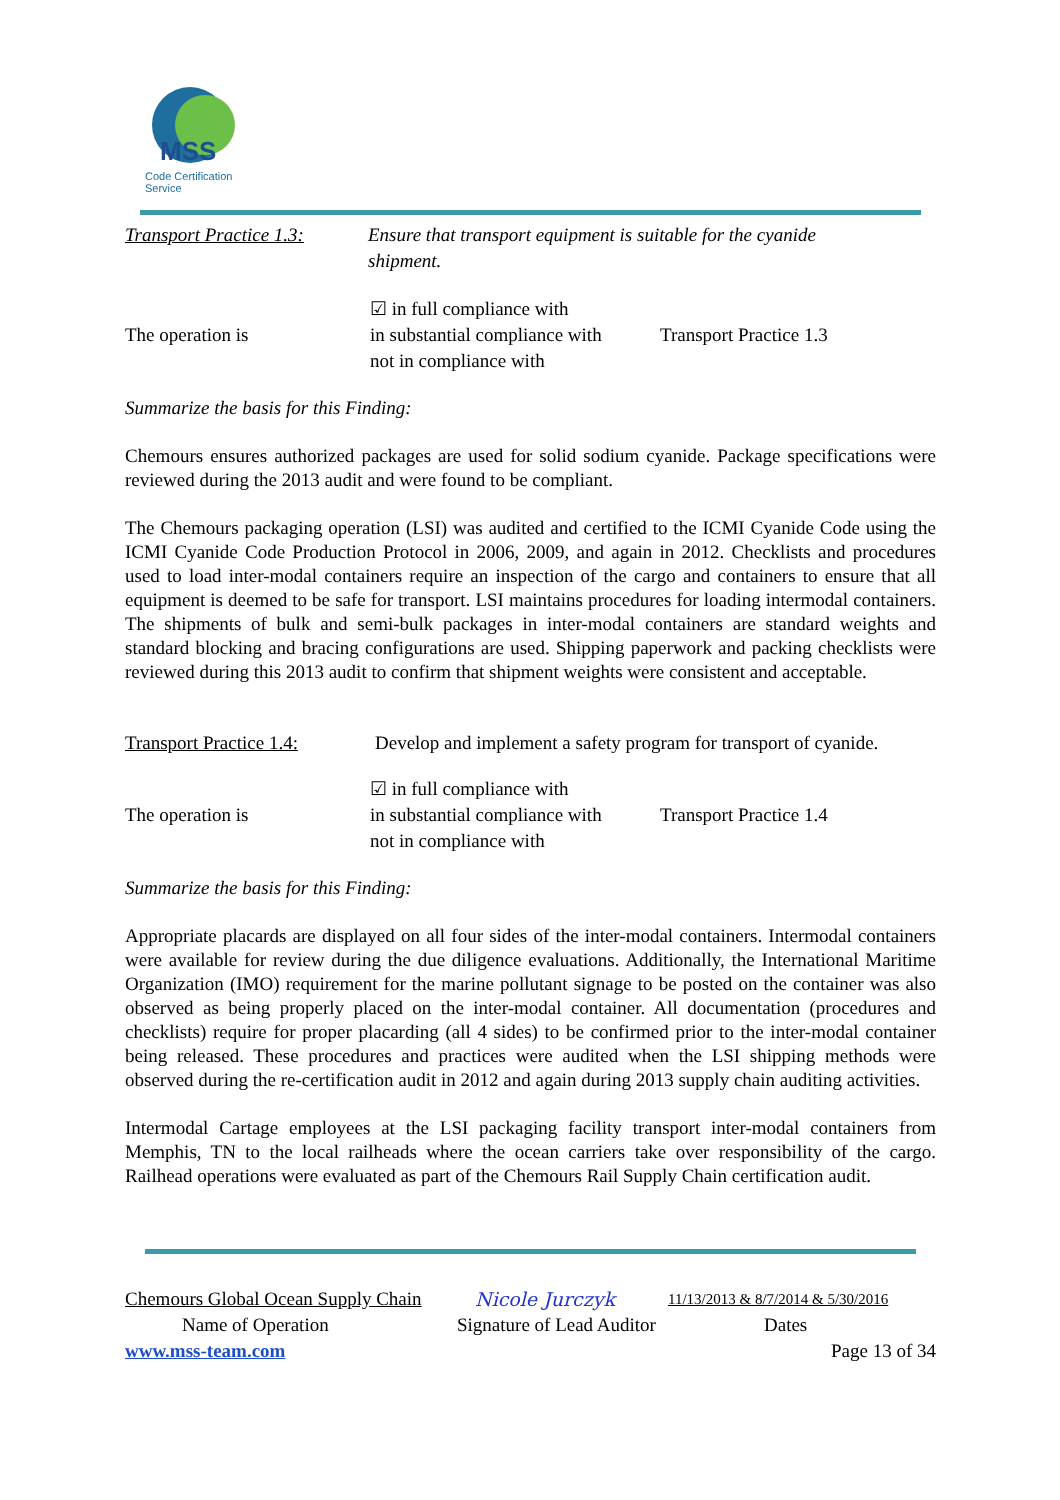MSS
Code Certification Service
Transport Practice 1.3:
Ensure that transport equipment is suitable for the cyanide
shipment.
The operation is
☑ in full compliance with
in substantial compliance with
not in compliance with
Transport Practice 1.3
Summarize the basis for this Finding:
Chemours ensures authorized packages are used for solid sodium cyanide. Package specifications were reviewed during the 2013 audit and were found to be compliant.
The Chemours packaging operation (LSI) was audited and certified to the ICMI Cyanide Code using the ICMI Cyanide Code Production Protocol in 2006, 2009, and again in 2012. Checklists and procedures used to load inter-modal containers require an inspection of the cargo and containers to ensure that all equipment is deemed to be safe for transport. LSI maintains procedures for loading intermodal containers. The shipments of bulk and semi-bulk packages in inter-modal containers are standard weights and standard blocking and bracing configurations are used. Shipping paperwork and packing checklists were reviewed during this 2013 audit to confirm that shipment weights were consistent and acceptable.
Transport Practice 1.4:
Develop and implement a safety program for transport of cyanide.
The operation is
☑ in full compliance with
in substantial compliance with
not in compliance with
Transport Practice 1.4
Summarize the basis for this Finding:
Appropriate placards are displayed on all four sides of the inter-modal containers. Intermodal containers were available for review during the due diligence evaluations. Additionally, the International Maritime Organization (IMO) requirement for the marine pollutant signage to be posted on the container was also observed as being properly placed on the inter-modal container. All documentation (procedures and checklists) require for proper placarding (all 4 sides) to be confirmed prior to the inter-modal container being released. These procedures and practices were audited when the LSI shipping methods were observed during the re-certification audit in 2012 and again during 2013 supply chain auditing activities.
Intermodal Cartage employees at the LSI packaging facility transport inter-modal containers from Memphis, TN to the local railheads where the ocean carriers take over responsibility of the cargo. Railhead operations were evaluated as part of the Chemours Rail Supply Chain certification audit.
Chemours Global Ocean Supply Chain
Nicole Jurczyk
11/13/2013 & 8/7/2014 & 5/30/2016
Name of Operation Signature of Lead Auditor Dates
www.mss-team.com Page 13 of 34